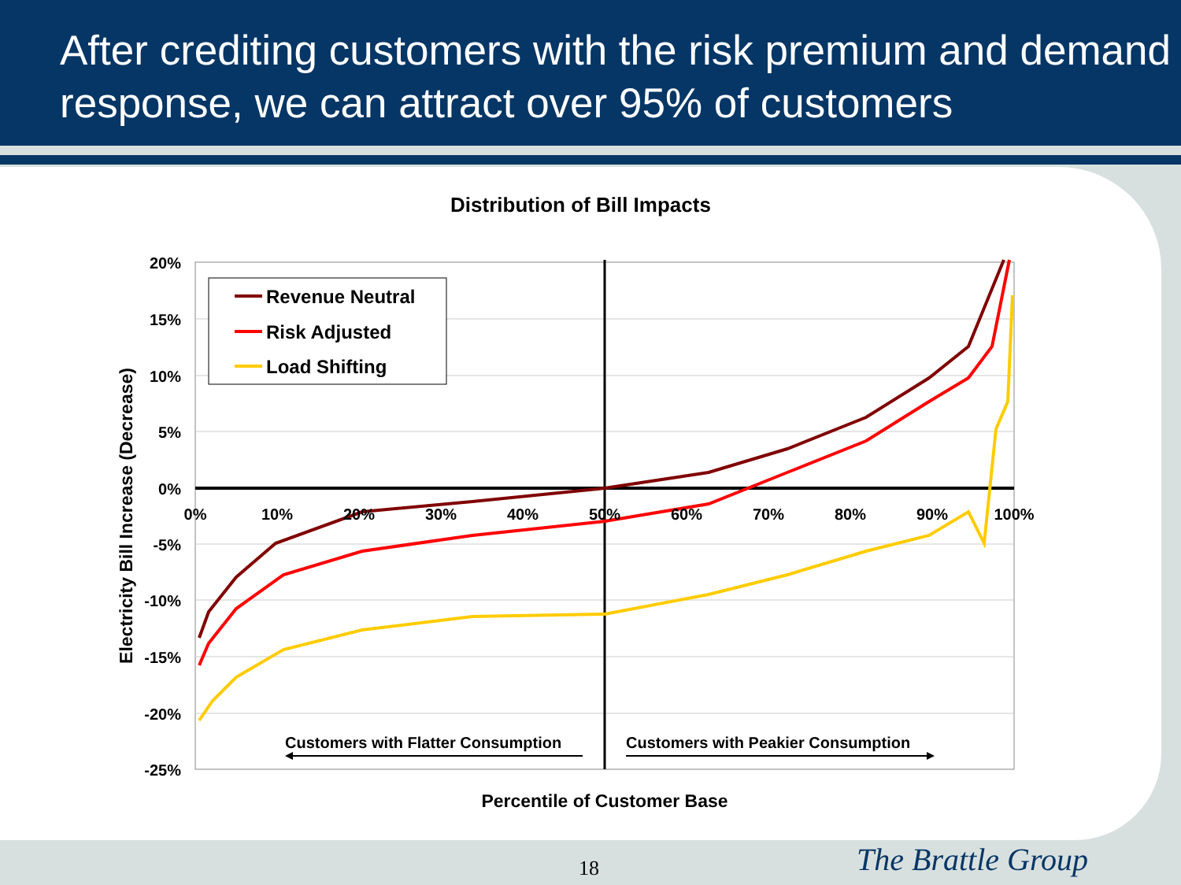After crediting customers with the risk premium and demand response, we can attract over 95% of customers
Distribution of Bill Impacts
Revenue Neutral
Risk Adjusted
Load Shifting
20%
15%
10%
5%
0%
-5%
-10%
-15%
-20%
-25%
0%
10%
20%
30%
40%
50%
60%
70%
80%
90%
100%
Electricity Bill Increase (Decrease)
Customers with Flatter Consumption
Customers with Peakier Consumption
Percentile of Customer Base
18 The Brattle Group